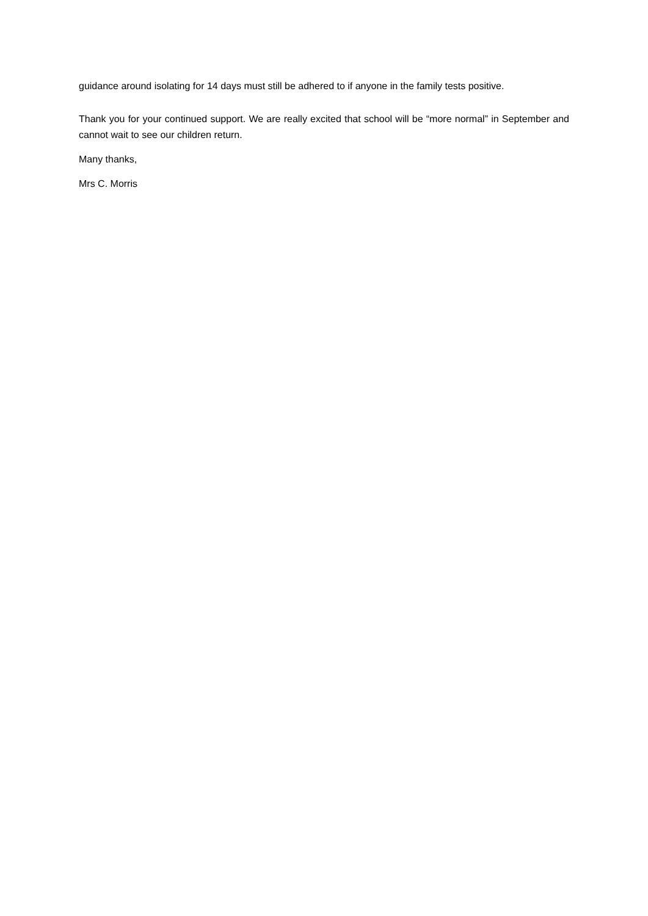guidance around isolating for 14 days must still be adhered to if anyone in the family tests positive.
Thank you for your continued support. We are really excited that school will be “more normal” in September and cannot wait to see our children return.
Many thanks,
Mrs C. Morris